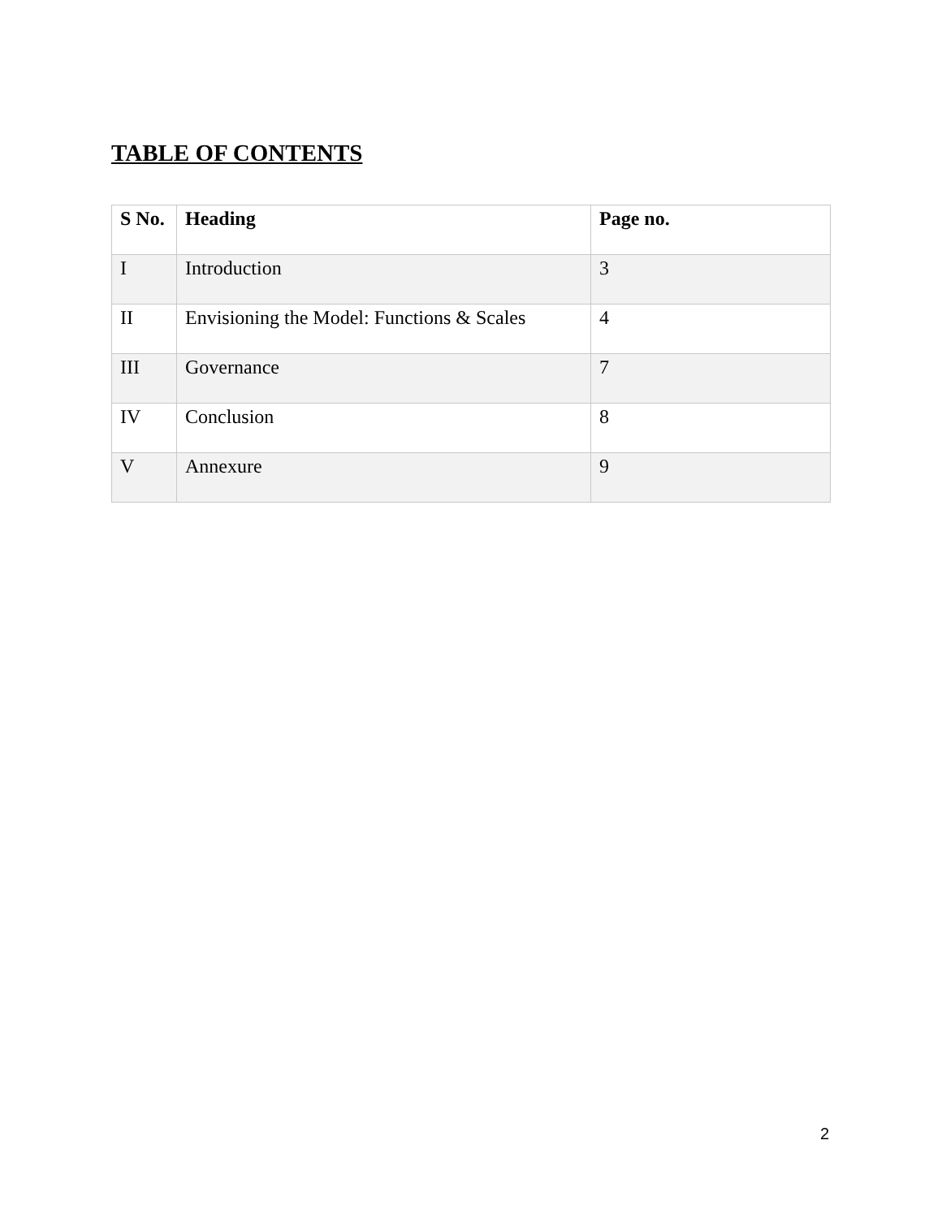TABLE OF CONTENTS
| S No. | Heading | Page no. |
| --- | --- | --- |
| I | Introduction | 3 |
| II | Envisioning the Model: Functions & Scales | 4 |
| III | Governance | 7 |
| IV | Conclusion | 8 |
| V | Annexure | 9 |
2